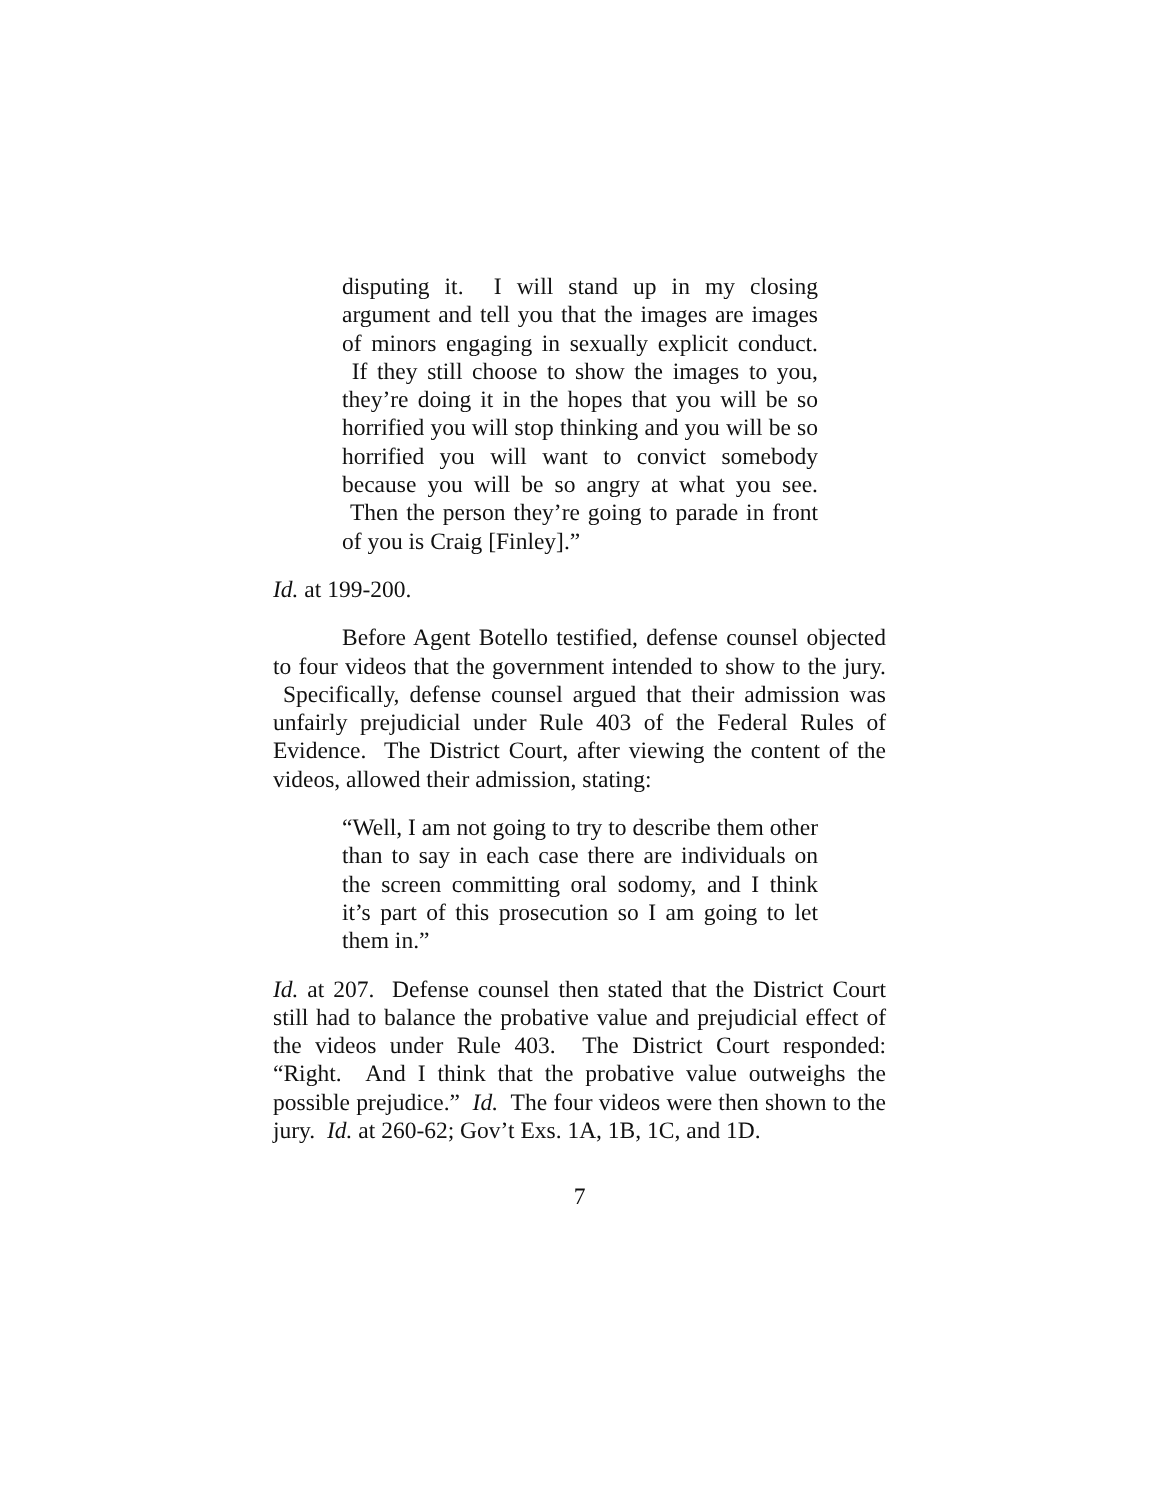disputing it. I will stand up in my closing argument and tell you that the images are images of minors engaging in sexually explicit conduct. If they still choose to show the images to you, they’re doing it in the hopes that you will be so horrified you will stop thinking and you will be so horrified you will want to convict somebody because you will be so angry at what you see. Then the person they’re going to parade in front of you is Craig [Finley].”
Id. at 199-200.
Before Agent Botello testified, defense counsel objected to four videos that the government intended to show to the jury. Specifically, defense counsel argued that their admission was unfairly prejudicial under Rule 403 of the Federal Rules of Evidence. The District Court, after viewing the content of the videos, allowed their admission, stating:
“Well, I am not going to try to describe them other than to say in each case there are individuals on the screen committing oral sodomy, and I think it’s part of this prosecution so I am going to let them in.”
Id. at 207. Defense counsel then stated that the District Court still had to balance the probative value and prejudicial effect of the videos under Rule 403. The District Court responded: “Right. And I think that the probative value outweighs the possible prejudice.” Id. The four videos were then shown to the jury. Id. at 260-62; Gov’t Exs. 1A, 1B, 1C, and 1D.
7